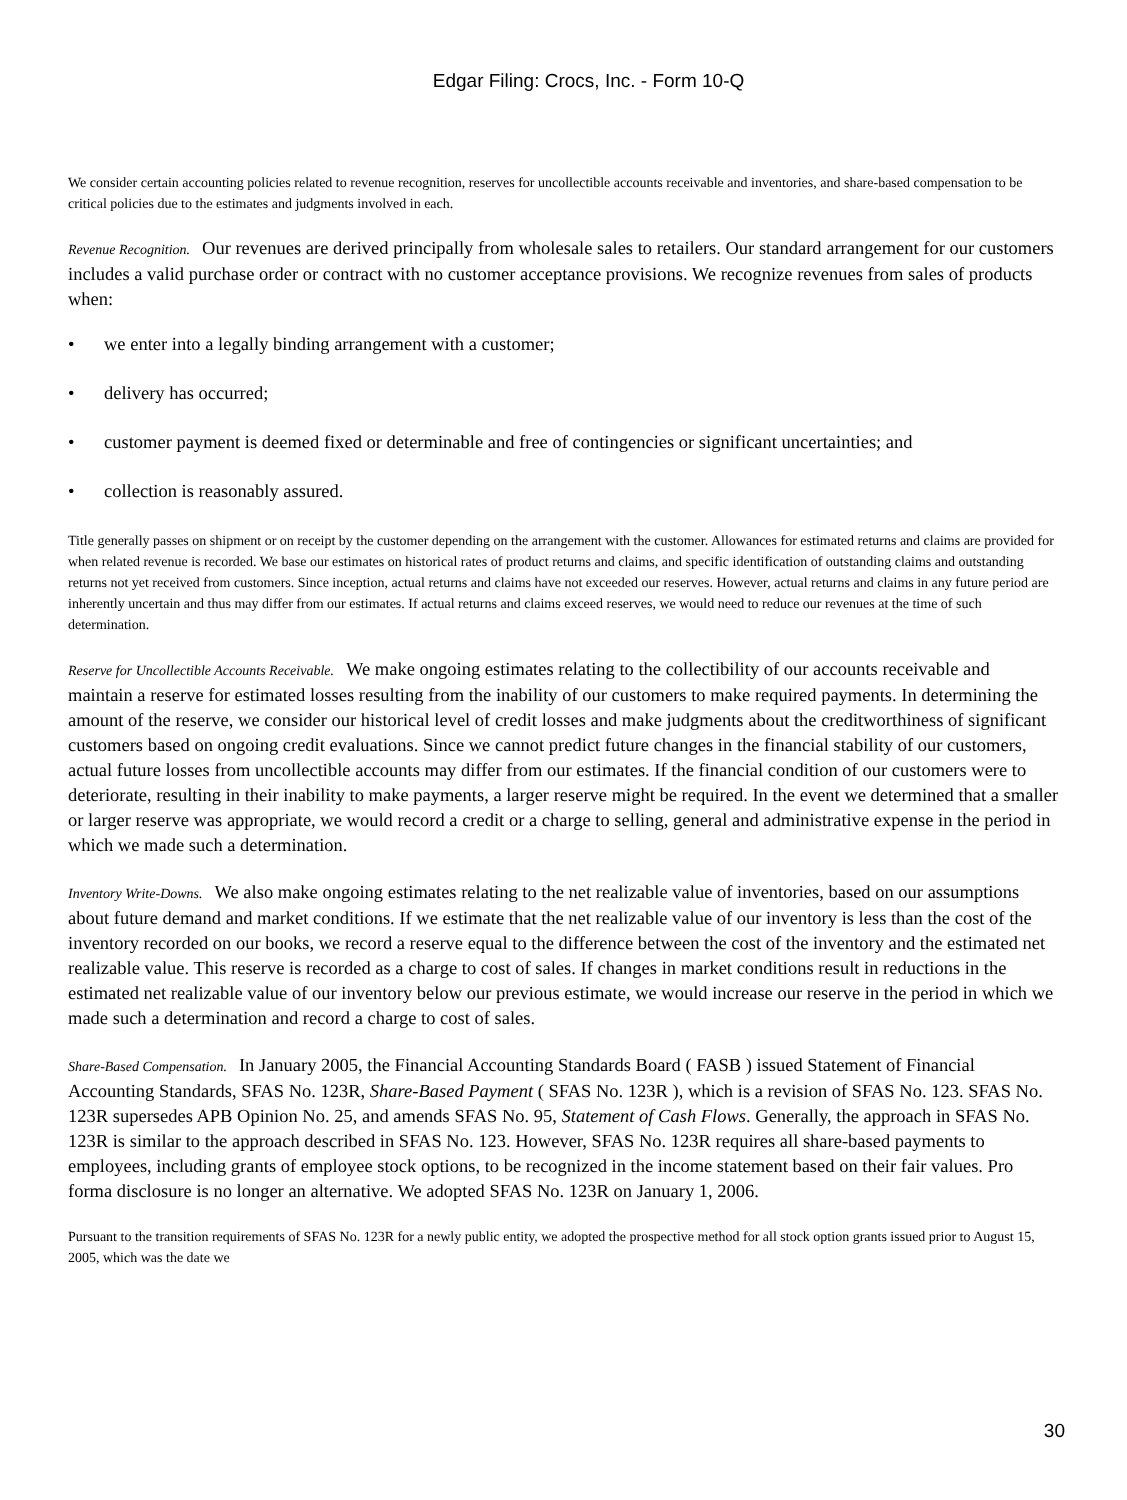Edgar Filing: Crocs, Inc. - Form 10-Q
We consider certain accounting policies related to revenue recognition, reserves for uncollectible accounts receivable and inventories, and share-based compensation to be critical policies due to the estimates and judgments involved in each.
Revenue Recognition. Our revenues are derived principally from wholesale sales to retailers. Our standard arrangement for our customers includes a valid purchase order or contract with no customer acceptance provisions. We recognize revenues from sales of products when:
• we enter into a legally binding arrangement with a customer;
• delivery has occurred;
• customer payment is deemed fixed or determinable and free of contingencies or significant uncertainties; and
• collection is reasonably assured.
Title generally passes on shipment or on receipt by the customer depending on the arrangement with the customer. Allowances for estimated returns and claims are provided for when related revenue is recorded. We base our estimates on historical rates of product returns and claims, and specific identification of outstanding claims and outstanding returns not yet received from customers. Since inception, actual returns and claims have not exceeded our reserves. However, actual returns and claims in any future period are inherently uncertain and thus may differ from our estimates. If actual returns and claims exceed reserves, we would need to reduce our revenues at the time of such determination.
Reserve for Uncollectible Accounts Receivable. We make ongoing estimates relating to the collectibility of our accounts receivable and maintain a reserve for estimated losses resulting from the inability of our customers to make required payments. In determining the amount of the reserve, we consider our historical level of credit losses and make judgments about the creditworthiness of significant customers based on ongoing credit evaluations. Since we cannot predict future changes in the financial stability of our customers, actual future losses from uncollectible accounts may differ from our estimates. If the financial condition of our customers were to deteriorate, resulting in their inability to make payments, a larger reserve might be required. In the event we determined that a smaller or larger reserve was appropriate, we would record a credit or a charge to selling, general and administrative expense in the period in which we made such a determination.
Inventory Write-Downs. We also make ongoing estimates relating to the net realizable value of inventories, based on our assumptions about future demand and market conditions. If we estimate that the net realizable value of our inventory is less than the cost of the inventory recorded on our books, we record a reserve equal to the difference between the cost of the inventory and the estimated net realizable value. This reserve is recorded as a charge to cost of sales. If changes in market conditions result in reductions in the estimated net realizable value of our inventory below our previous estimate, we would increase our reserve in the period in which we made such a determination and record a charge to cost of sales.
Share-Based Compensation. In January 2005, the Financial Accounting Standards Board ( FASB ) issued Statement of Financial Accounting Standards, SFAS No. 123R, Share-Based Payment ( SFAS No. 123R ), which is a revision of SFAS No. 123. SFAS No. 123R supersedes APB Opinion No. 25, and amends SFAS No. 95, Statement of Cash Flows. Generally, the approach in SFAS No. 123R is similar to the approach described in SFAS No. 123. However, SFAS No. 123R requires all share-based payments to employees, including grants of employee stock options, to be recognized in the income statement based on their fair values. Pro forma disclosure is no longer an alternative. We adopted SFAS No. 123R on January 1, 2006.
Pursuant to the transition requirements of SFAS No. 123R for a newly public entity, we adopted the prospective method for all stock option grants issued prior to August 15, 2005, which was the date we
30